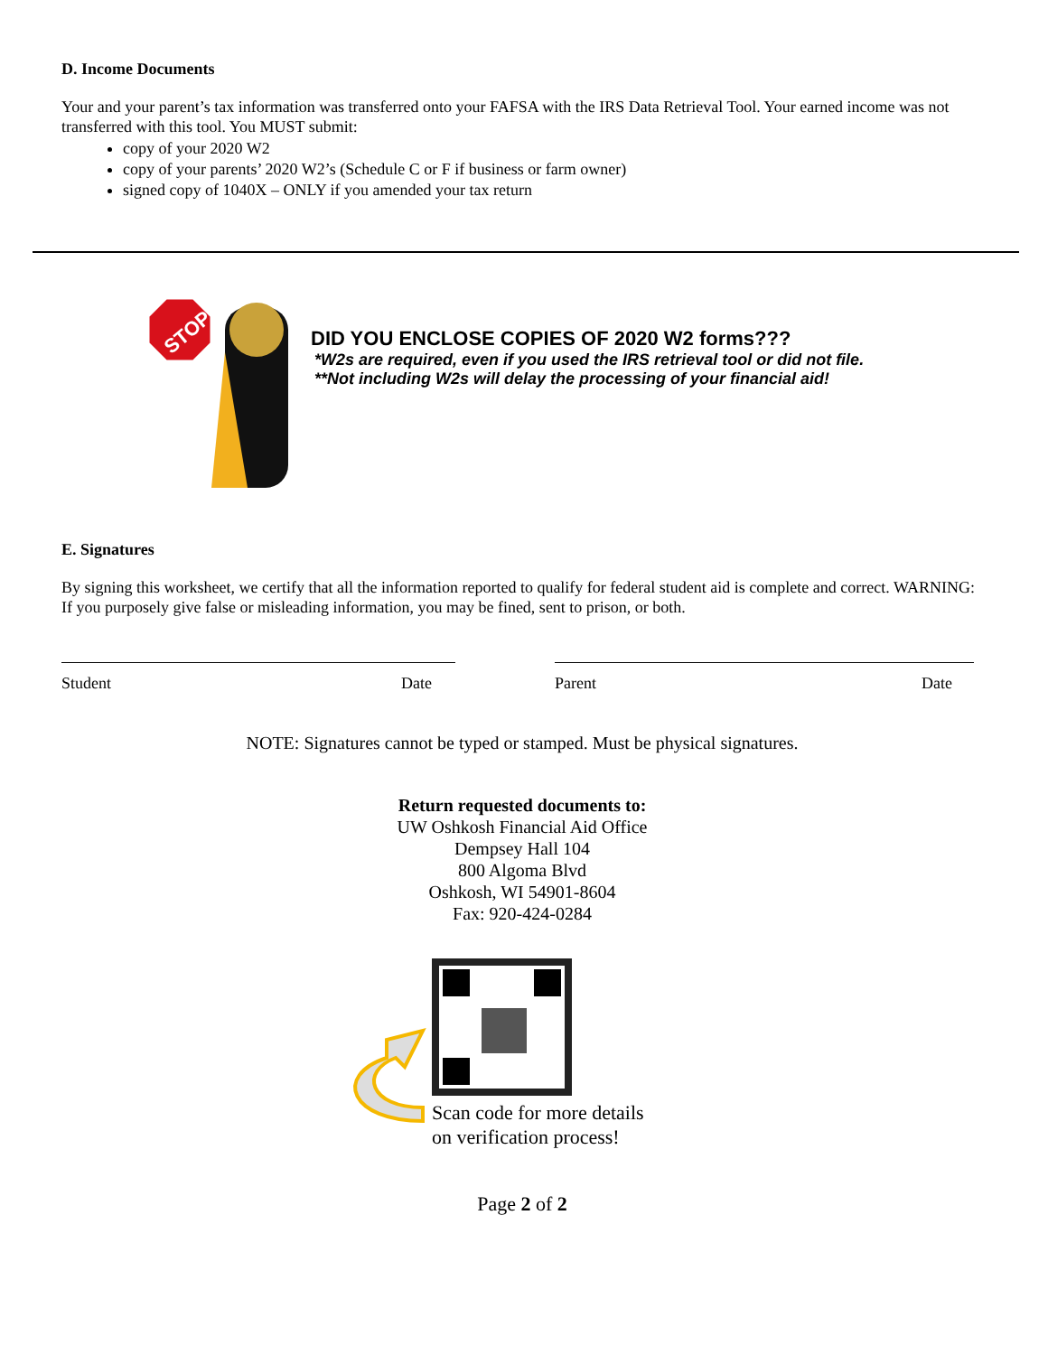D. Income Documents
Your and your parent’s tax information was transferred onto your FAFSA with the IRS Data Retrieval Tool. Your earned income was not transferred with this tool. You MUST submit:
copy of your 2020 W2
copy of your parents’ 2020 W2’s (Schedule C or F if business or farm owner)
signed copy of 1040X – ONLY if you amended your tax return
STOP
DID YOU ENCLOSE COPIES OF 2020 W2 forms???
*W2s are required, even if you used the IRS retrieval tool or did not file.
**Not including W2s will delay the processing of your financial aid!
E. Signatures
By signing this worksheet, we certify that all the information reported to qualify for federal student aid is complete and correct. WARNING: If you purposely give false or misleading information, you may be fined, sent to prison, or both.
Student Date Parent Date
NOTE: Signatures cannot be typed or stamped. Must be physical signatures.
Return requested documents to:
UW Oshkosh Financial Aid Office
Dempsey Hall 104
800 Algoma Blvd
Oshkosh, WI 54901-8604
Fax: 920-424-0284
Scan code for more details
on verification process!
Page 2 of 2